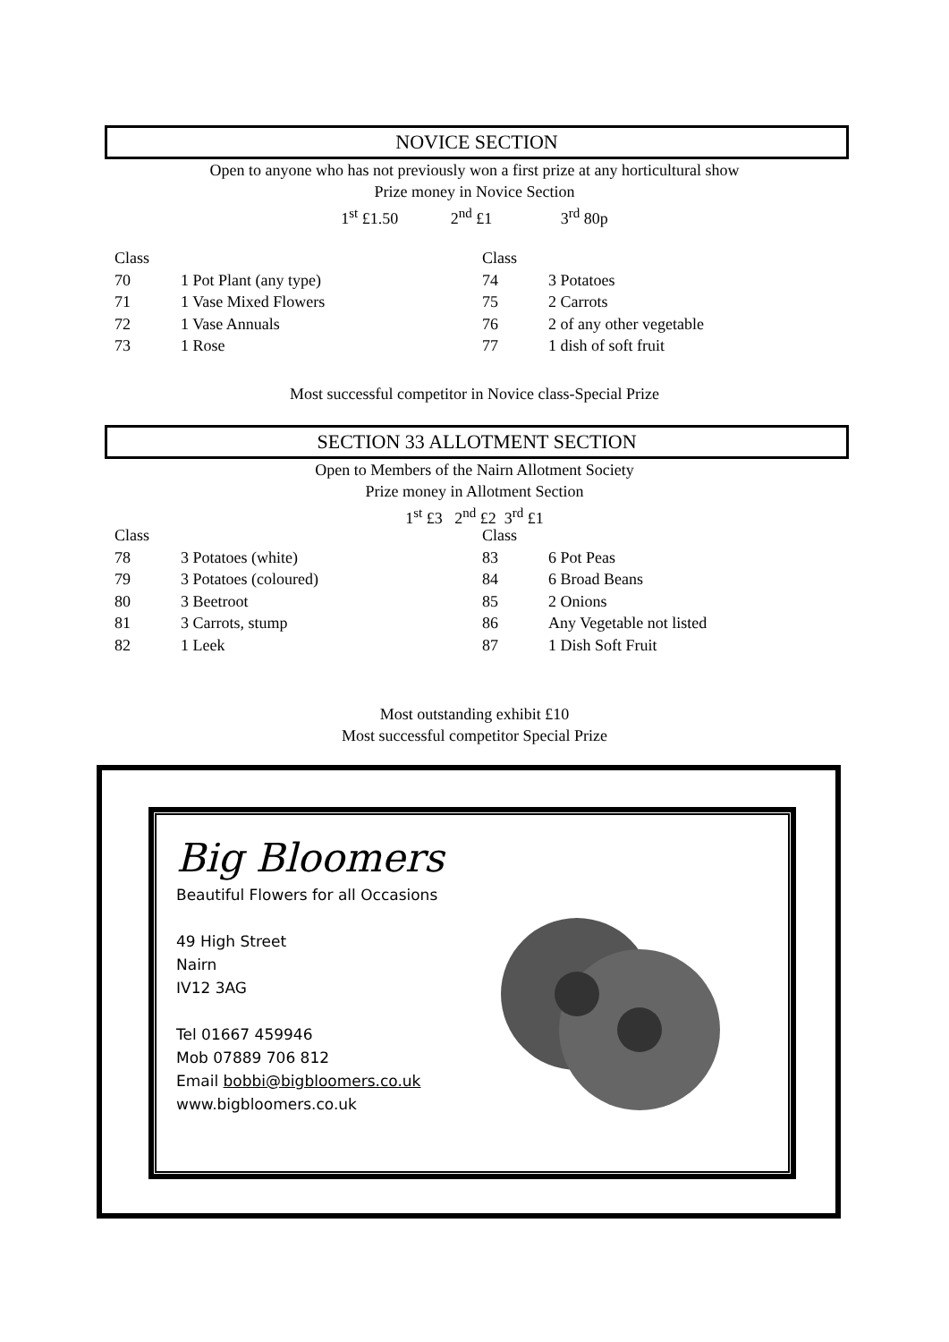NOVICE SECTION
Open to anyone who has not previously won a first prize at any horticultural show
Prize money in Novice Section
1<sup>st</sup> £1.50 2<sup>nd</sup> £1 3<sup>rd</sup> 80p
| Class | | Class | |
| 70 | 1 Pot Plant (any type) | 74 | 3 Potatoes |
| 71 | 1 Vase Mixed Flowers | 75 | 2 Carrots |
| 72 | 1 Vase Annuals | 76 | 2 of any other vegetable |
| 73 | 1 Rose | 77 | 1 dish of soft fruit |
Most successful competitor in Novice class-Special Prize
SECTION 33 ALLOTMENT SECTION
Open to Members of the Nairn Allotment Society
Prize money in Allotment Section
1<sup>st</sup> £3 2<sup>nd</sup> £2 3<sup>rd</sup> £1
| Class | | Class | |
| 78 | 3 Potatoes (white) | 83 | 6 Pot Peas |
| 79 | 3 Potatoes (coloured) | 84 | 6 Broad Beans |
| 80 | 3 Beetroot | 85 | 2 Onions |
| 81 | 3 Carrots, stump | 86 | Any Vegetable not listed |
| 82 | 1 Leek | 87 | 1 Dish Soft Fruit |
Most outstanding exhibit £10
Most successful competitor Special Prize
Big Bloomers
Beautiful Flowers for all Occasions
49 High Street
Nairn
IV12 3AG
Tel 01667 459946
Mob 07889 706 812
Email bobbi@bigbloomers.co.uk
www.bigbloomers.co.uk